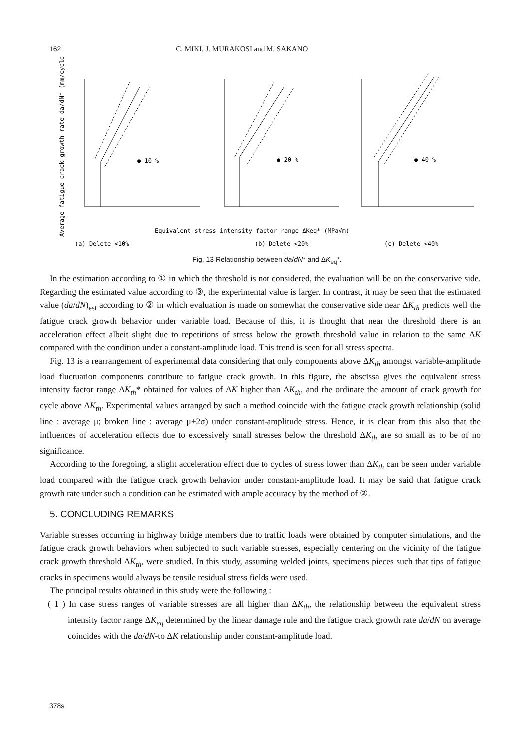162 C. MIKI, J. MURAKOSI and M. SAKANO
Average fatigue crack growth rate da/dN* (mm/cycle)
● 10 %
● 20 %
● 40 %
Equivalent stress intensity factor range ΔKeq* (MPa√m)
(a) Delete <10%
(b) Delete <20%
(c) Delete <40%
Fig. 13 Relationship between da/dN* and ΔK<sub>eq</sub>*.
In the estimation according to ① in which the threshold is not considered, the evaluation will be on the conservative side. Regarding the estimated value according to ③, the experimental value is larger. In contrast, it may be seen that the estimated value (da/dN)<sub>est</sub> according to ② in which evaluation is made on somewhat the conservative side near ΔK<sub>th</sub> predicts well the fatigue crack growth behavior under variable load. Because of this, it is thought that near the threshold there is an acceleration effect albeit slight due to repetitions of stress below the growth threshold value in relation to the same ΔK compared with the condition under a constant-amplitude load. This trend is seen for all stress spectra.
Fig. 13 is a rearrangement of experimental data considering that only components above ΔK<sub>th</sub> amongst variable-amplitude load fluctuation components contribute to fatigue crack growth. In this figure, the abscissa gives the equivalent stress intensity factor range ΔK<sub>th</sub>* obtained for values of ΔK higher than ΔK<sub>th</sub>, and the ordinate the amount of crack growth for cycle above ΔK<sub>th</sub>. Experimental values arranged by such a method coincide with the fatigue crack growth relationship (solid line : average μ; broken line : average μ±2σ) under constant-amplitude stress. Hence, it is clear from this also that the influences of acceleration effects due to excessively small stresses below the threshold ΔK<sub>th</sub> are so small as to be of no significance.
According to the foregoing, a slight acceleration effect due to cycles of stress lower than ΔK<sub>th</sub> can be seen under variable load compared with the fatigue crack growth behavior under constant-amplitude load. It may be said that fatigue crack growth rate under such a condition can be estimated with ample accuracy by the method of ②.
5. CONCLUDING REMARKS
Variable stresses occurring in highway bridge members due to traffic loads were obtained by computer simulations, and the fatigue crack growth behaviors when subjected to such variable stresses, especially centering on the vicinity of the fatigue crack growth threshold ΔK<sub>th</sub>, were studied. In this study, assuming welded joints, specimens pieces such that tips of fatigue cracks in specimens would always be tensile residual stress fields were used.
The principal results obtained in this study were the following :
( 1 ) In case stress ranges of variable stresses are all higher than ΔK<sub>th</sub>, the relationship between the equivalent stress intensity factor range ΔK<sub>eq</sub> determined by the linear damage rule and the fatigue crack growth rate da/dN on average coincides with the da/dN-to ΔK relationship under constant-amplitude load.
378s